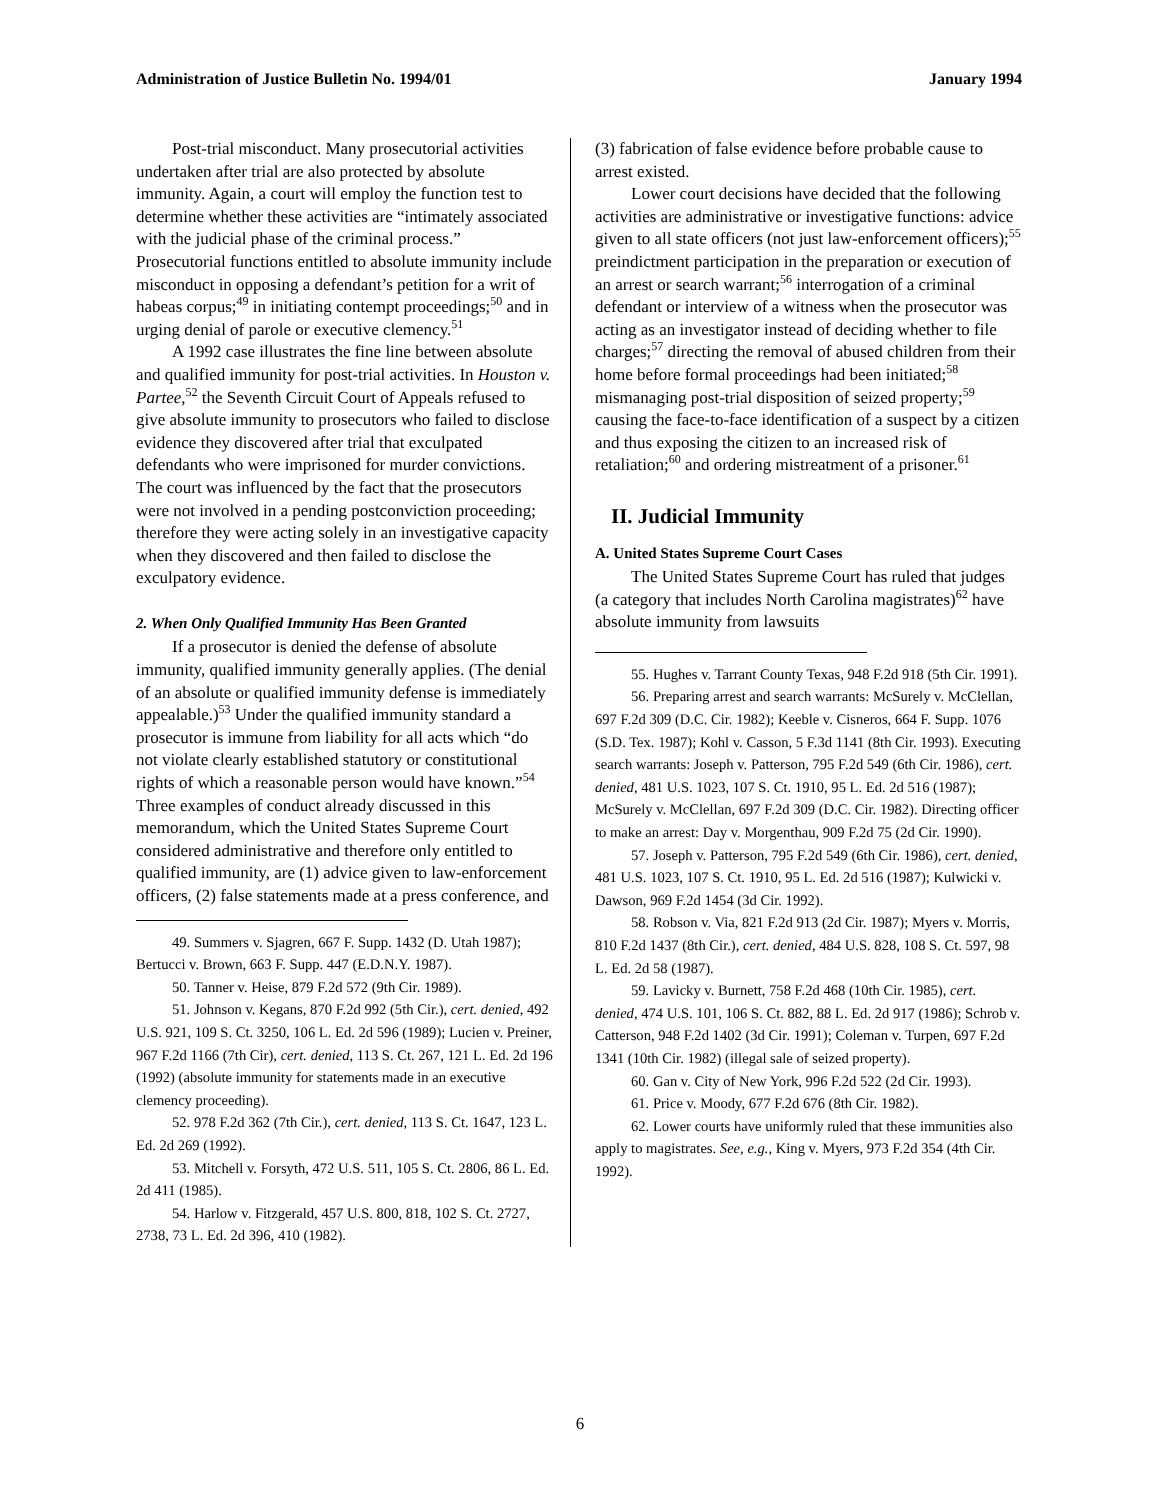Administration of Justice Bulletin No. 1994/01 January 1994
Post-trial misconduct. Many prosecutorial activities undertaken after trial are also protected by absolute immunity. Again, a court will employ the function test to determine whether these activities are “intimately associated with the judicial phase of the criminal process.” Prosecutorial functions entitled to absolute immunity include misconduct in opposing a defendant’s petition for a writ of habeas corpus;<sup>49</sup> in initiating contempt proceedings;<sup>50</sup> and in urging denial of parole or executive clemency.<sup>51</sup>
A 1992 case illustrates the fine line between absolute and qualified immunity for post-trial activities. In Houston v. Partee,<sup>52</sup> the Seventh Circuit Court of Appeals refused to give absolute immunity to prosecutors who failed to disclose evidence they discovered after trial that exculpated defendants who were imprisoned for murder convictions. The court was influenced by the fact that the prosecutors were not involved in a pending postconviction proceeding; therefore they were acting solely in an investigative capacity when they discovered and then failed to disclose the exculpatory evidence.
2. When Only Qualified Immunity Has Been Granted
If a prosecutor is denied the defense of absolute immunity, qualified immunity generally applies. (The denial of an absolute or qualified immunity defense is immediately appealable.)<sup>53</sup> Under the qualified immunity standard a prosecutor is immune from liability for all acts which “do not violate clearly established statutory or constitutional rights of which a reasonable person would have known.”<sup>54</sup> Three examples of conduct already discussed in this memorandum, which the United States Supreme Court considered administrative and therefore only entitled to qualified immunity, are (1) advice given to law-enforcement officers, (2) false statements made at a press conference, and
49. Summers v. Sjagren, 667 F. Supp. 1432 (D. Utah 1987); Bertucci v. Brown, 663 F. Supp. 447 (E.D.N.Y. 1987).
50. Tanner v. Heise, 879 F.2d 572 (9th Cir. 1989).
51. Johnson v. Kegans, 870 F.2d 992 (5th Cir.), cert. denied, 492 U.S. 921, 109 S. Ct. 3250, 106 L. Ed. 2d 596 (1989); Lucien v. Preiner, 967 F.2d 1166 (7th Cir), cert. denied, 113 S. Ct. 267, 121 L. Ed. 2d 196 (1992) (absolute immunity for statements made in an executive clemency proceeding).
52. 978 F.2d 362 (7th Cir.), cert. denied, 113 S. Ct. 1647, 123 L. Ed. 2d 269 (1992).
53. Mitchell v. Forsyth, 472 U.S. 511, 105 S. Ct. 2806, 86 L. Ed. 2d 411 (1985).
54. Harlow v. Fitzgerald, 457 U.S. 800, 818, 102 S. Ct. 2727, 2738, 73 L. Ed. 2d 396, 410 (1982).
(3) fabrication of false evidence before probable cause to arrest existed.
Lower court decisions have decided that the following activities are administrative or investigative functions: advice given to all state officers (not just law-enforcement officers);<sup>55</sup> preindictment participation in the preparation or execution of an arrest or search warrant;<sup>56</sup> interrogation of a criminal defendant or interview of a witness when the prosecutor was acting as an investigator instead of deciding whether to file charges;<sup>57</sup> directing the removal of abused children from their home before formal proceedings had been initiated;<sup>58</sup> mismanaging post-trial disposition of seized property;<sup>59</sup> causing the face-to-face identification of a suspect by a citizen and thus exposing the citizen to an increased risk of retaliation;<sup>60</sup> and ordering mistreatment of a prisoner.<sup>61</sup>
II. Judicial Immunity
A. United States Supreme Court Cases
The United States Supreme Court has ruled that judges (a category that includes North Carolina magistrates)<sup>62</sup> have absolute immunity from lawsuits
55. Hughes v. Tarrant County Texas, 948 F.2d 918 (5th Cir. 1991).
56. Preparing arrest and search warrants: McSurely v. McClellan, 697 F.2d 309 (D.C. Cir. 1982); Keeble v. Cisneros, 664 F. Supp. 1076 (S.D. Tex. 1987); Kohl v. Casson, 5 F.3d 1141 (8th Cir. 1993). Executing search warrants: Joseph v. Patterson, 795 F.2d 549 (6th Cir. 1986), cert. denied, 481 U.S. 1023, 107 S. Ct. 1910, 95 L. Ed. 2d 516 (1987); McSurely v. McClellan, 697 F.2d 309 (D.C. Cir. 1982). Directing officer to make an arrest: Day v. Morgenthau, 909 F.2d 75 (2d Cir. 1990).
57. Joseph v. Patterson, 795 F.2d 549 (6th Cir. 1986), cert. denied, 481 U.S. 1023, 107 S. Ct. 1910, 95 L. Ed. 2d 516 (1987); Kulwicki v. Dawson, 969 F.2d 1454 (3d Cir. 1992).
58. Robson v. Via, 821 F.2d 913 (2d Cir. 1987); Myers v. Morris, 810 F.2d 1437 (8th Cir.), cert. denied, 484 U.S. 828, 108 S. Ct. 597, 98 L. Ed. 2d 58 (1987).
59. Lavicky v. Burnett, 758 F.2d 468 (10th Cir. 1985), cert. denied, 474 U.S. 101, 106 S. Ct. 882, 88 L. Ed. 2d 917 (1986); Schrob v. Catterson, 948 F.2d 1402 (3d Cir. 1991); Coleman v. Turpen, 697 F.2d 1341 (10th Cir. 1982) (illegal sale of seized property).
60. Gan v. City of New York, 996 F.2d 522 (2d Cir. 1993).
61. Price v. Moody, 677 F.2d 676 (8th Cir. 1982).
62. Lower courts have uniformly ruled that these immunities also apply to magistrates. See, e.g., King v. Myers, 973 F.2d 354 (4th Cir. 1992).
6